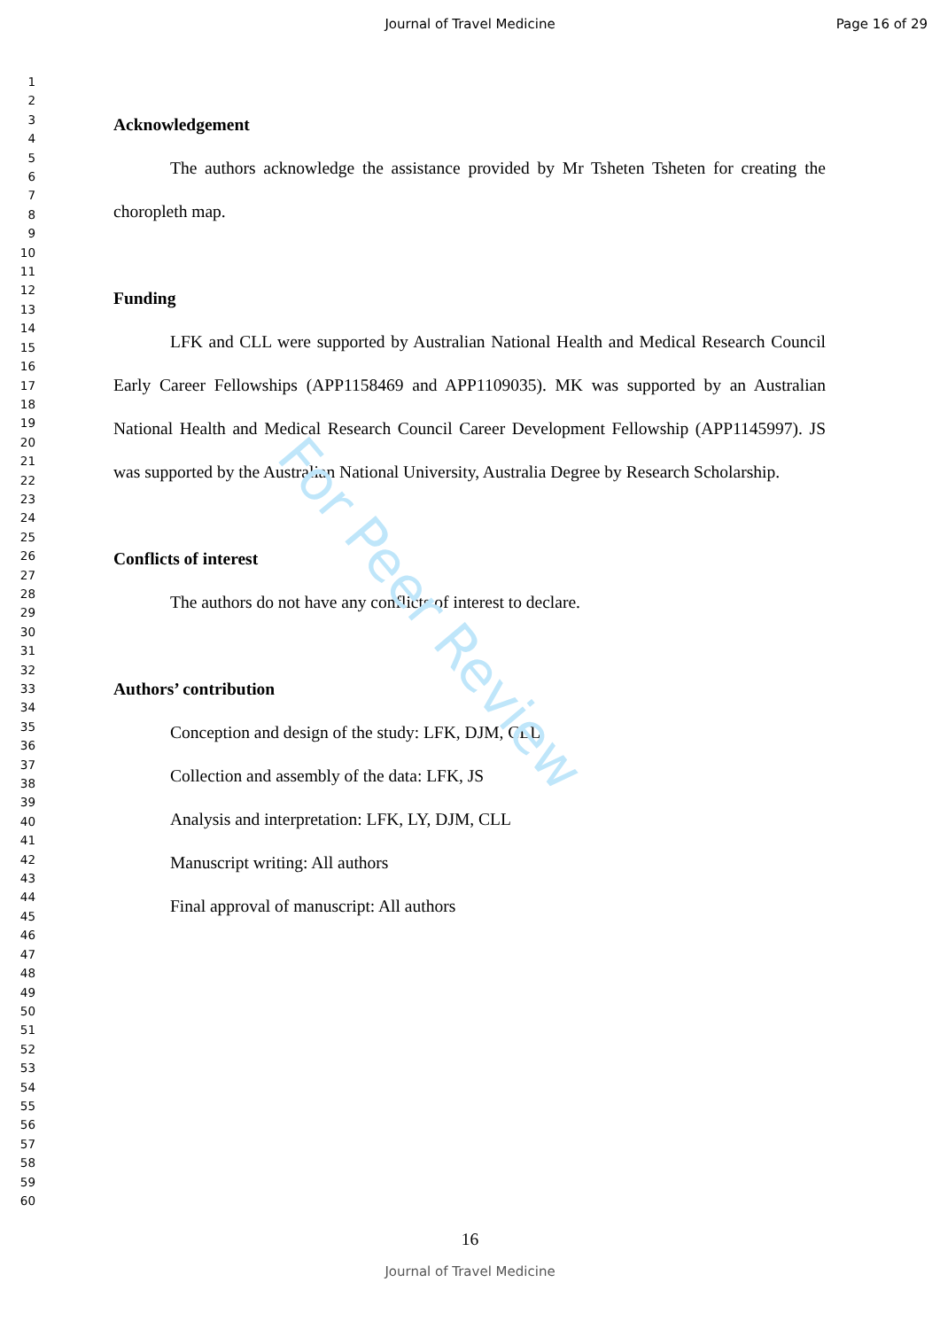Journal of Travel Medicine Page 16 of 29
1
2
3
4
5
6
7
8
9
10
11
12
13
14
15
16
17
18
19
20
21
22
23
24
25
26
27
28
29
30
31
32
33
34
35
36
37
38
39
40
41
42
43
44
45
46
47
48
49
50
51
52
53
54
55
56
57
58
59
60
Acknowledgement
The authors acknowledge the assistance provided by Mr Tsheten Tsheten for creating the choropleth map.
Funding
LFK and CLL were supported by Australian National Health and Medical Research Council Early Career Fellowships (APP1158469 and APP1109035). MK was supported by an Australian National Health and Medical Research Council Career Development Fellowship (APP1145997). JS was supported by the Australian National University, Australia Degree by Research Scholarship.
Conflicts of interest
The authors do not have any conflicts of interest to declare.
Authors’ contribution
Conception and design of the study: LFK, DJM, CLL
Collection and assembly of the data: LFK, JS
Analysis and interpretation: LFK, LY, DJM, CLL
Manuscript writing: All authors
Final approval of manuscript: All authors
For Peer Review
16
Journal of Travel Medicine